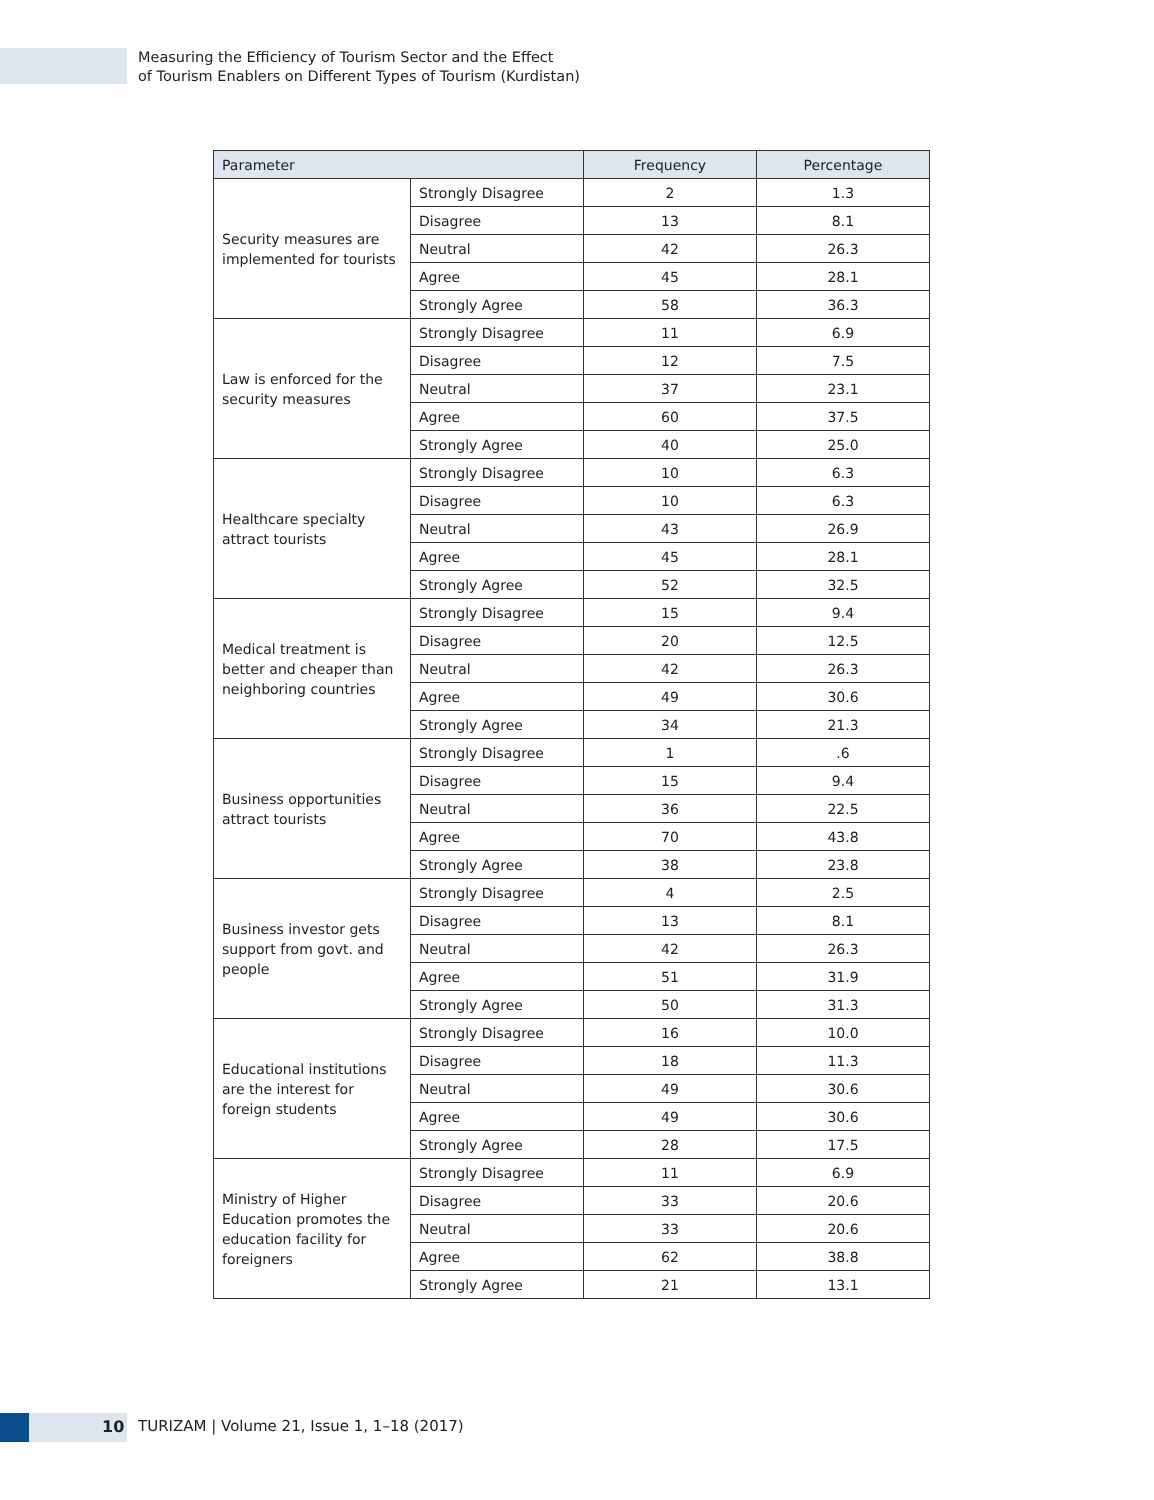Measuring the Efficiency of Tourism Sector and the Effect
of Tourism Enablers on Different Types of Tourism (Kurdistan)
| Parameter | | Frequency | Percentage |
| --- | --- | --- | --- |
| Security measures are implemented for tourists | Strongly Disagree | 2 | 1.3 |
| | Disagree | 13 | 8.1 |
| | Neutral | 42 | 26.3 |
| | Agree | 45 | 28.1 |
| | Strongly Agree | 58 | 36.3 |
| Law is enforced for the security measures | Strongly Disagree | 11 | 6.9 |
| | Disagree | 12 | 7.5 |
| | Neutral | 37 | 23.1 |
| | Agree | 60 | 37.5 |
| | Strongly Agree | 40 | 25.0 |
| Healthcare specialty attract tourists | Strongly Disagree | 10 | 6.3 |
| | Disagree | 10 | 6.3 |
| | Neutral | 43 | 26.9 |
| | Agree | 45 | 28.1 |
| | Strongly Agree | 52 | 32.5 |
| Medical treatment is better and cheaper than neighboring countries | Strongly Disagree | 15 | 9.4 |
| | Disagree | 20 | 12.5 |
| | Neutral | 42 | 26.3 |
| | Agree | 49 | 30.6 |
| | Strongly Agree | 34 | 21.3 |
| Business opportunities attract tourists | Strongly Disagree | 1 | .6 |
| | Disagree | 15 | 9.4 |
| | Neutral | 36 | 22.5 |
| | Agree | 70 | 43.8 |
| | Strongly Agree | 38 | 23.8 |
| Business investor gets support from govt. and people | Strongly Disagree | 4 | 2.5 |
| | Disagree | 13 | 8.1 |
| | Neutral | 42 | 26.3 |
| | Agree | 51 | 31.9 |
| | Strongly Agree | 50 | 31.3 |
| Educational institutions are the interest for foreign students | Strongly Disagree | 16 | 10.0 |
| | Disagree | 18 | 11.3 |
| | Neutral | 49 | 30.6 |
| | Agree | 49 | 30.6 |
| | Strongly Agree | 28 | 17.5 |
| Ministry of Higher Education promotes the education facility for foreigners | Strongly Disagree | 11 | 6.9 |
| | Disagree | 33 | 20.6 |
| | Neutral | 33 | 20.6 |
| | Agree | 62 | 38.8 |
| | Strongly Agree | 21 | 13.1 |
10
TURIZAM | Volume 21, Issue 1, 1–18 (2017)